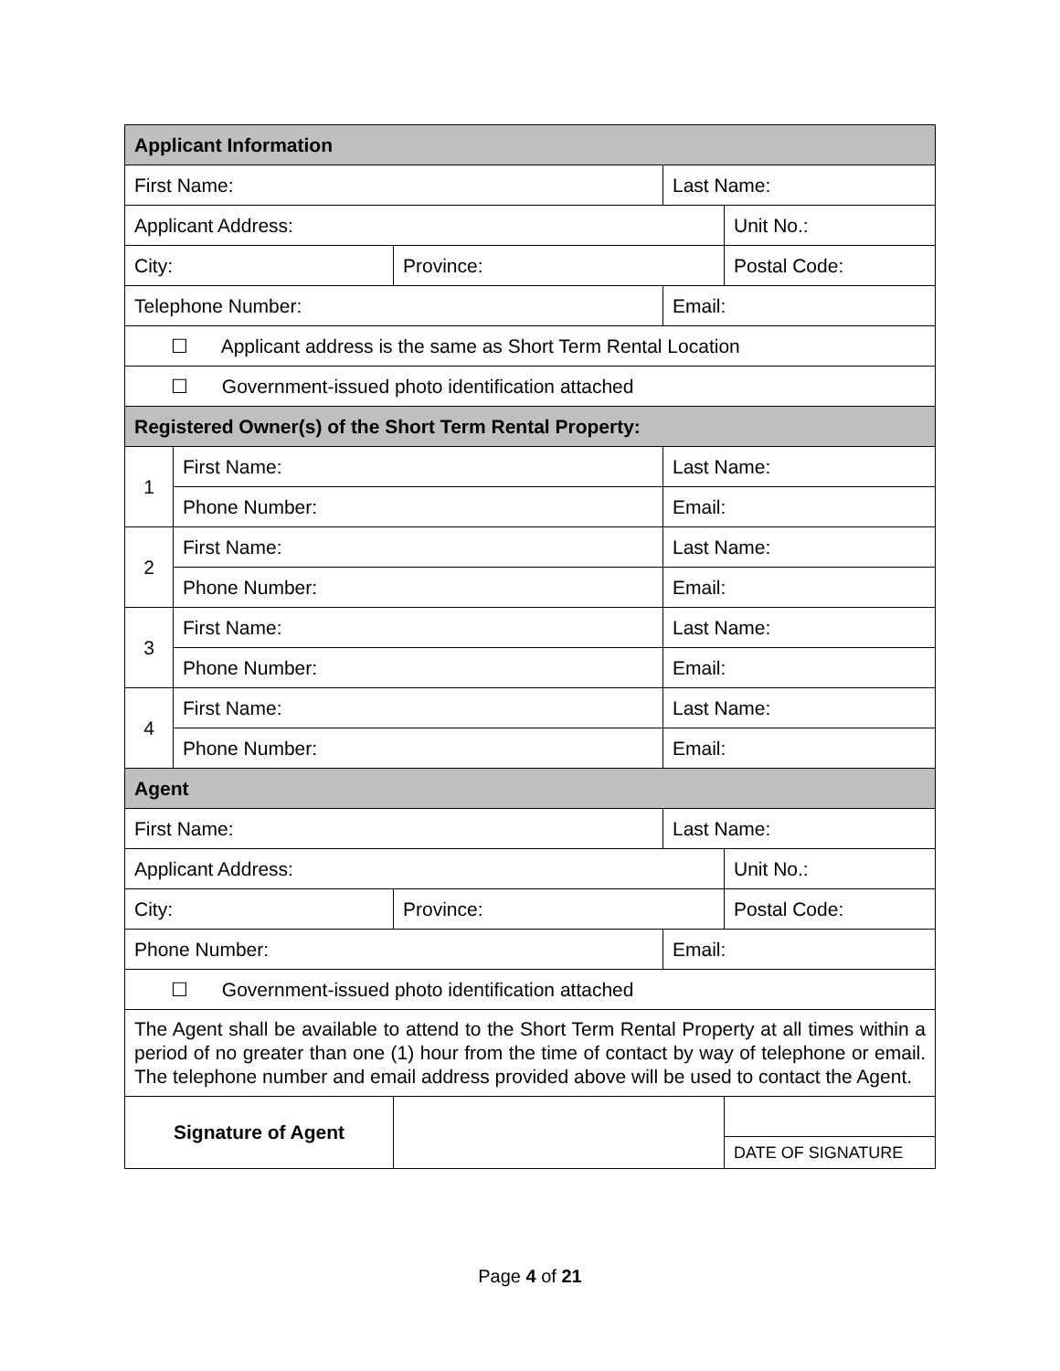| Applicant Information | | | | |
| First Name: | | | Last Name: | |
| Applicant Address: | | | | Unit No.: |
| City: | | Province: | | Postal Code: |
| Telephone Number: | | | Email: | |
| ☐ Applicant address is the same as Short Term Rental Location | | | | |
| ☐ Government-issued photo identification attached | | | | |
| Registered Owner(s) of the Short Term Rental Property: | | | | |
| 1 | First Name: | | Last Name: | |
| | Phone Number: | | Email: | |
| 2 | First Name: | | Last Name: | |
| | Phone Number: | | Email: | |
| 3 | First Name: | | Last Name: | |
| | Phone Number: | | Email: | |
| 4 | First Name: | | Last Name: | |
| | Phone Number: | | Email: | |
| Agent | | | | |
| First Name: | | | Last Name: | |
| Applicant Address: | | | | Unit No.: |
| City: | | Province: | | Postal Code: |
| Phone Number: | | | Email: | |
| ☐ Government-issued photo identification attached | | | | |
| The Agent shall be available to attend to the Short Term Rental Property at all times within a period of no greater than one (1) hour from the time of contact by way of telephone or email. The telephone number and email address provided above will be used to contact the Agent. | | | | |
| Signature of Agent | | | | |
| | | | | DATE OF SIGNATURE |
Page 4 of 21